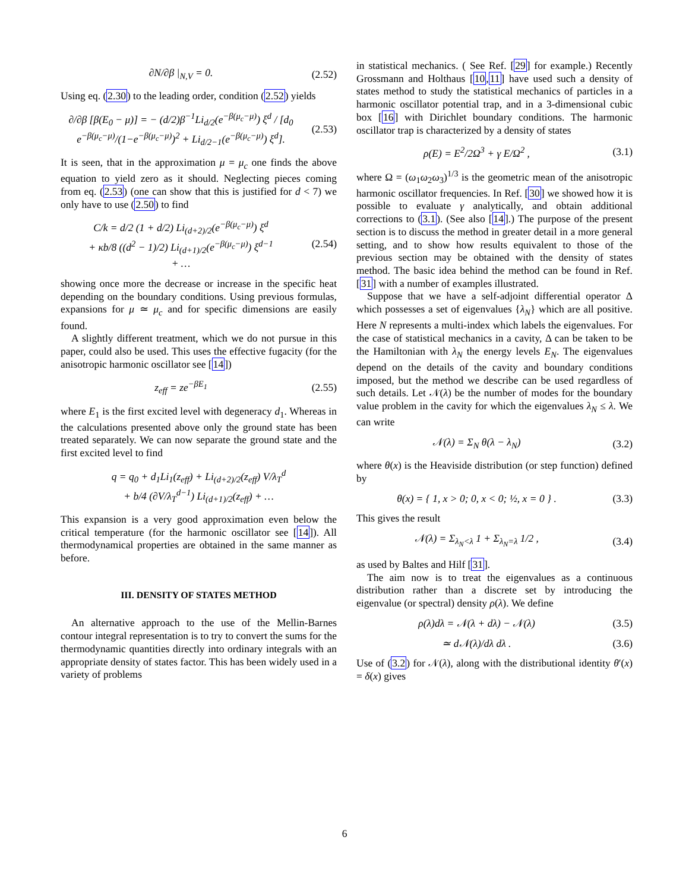∂N/∂β |<sub>N,V</sub> = 0. (2.52)
Using eq. (2.30) to the leading order, condition (2.52) yields
∂/∂β [β(E<sub>0</sub> − μ)] = − (d/2)β<sup>−1</sup>Li<sub>d/2</sub>(e<sup>−β(μ<sub>c</sub>−μ)</sup>) ξ<sup>d</sup> / [d<sub>0</sub> e<sup>−β(μ<sub>c</sub>−μ)</sup>/(1−e<sup>−β(μ<sub>c</sub>−μ)</sup>)<sup>2</sup> + Li<sub>d/2−1</sub>(e<sup>−β(μ<sub>c</sub>−μ)</sup>) ξ<sup>d</sup>]. (2.53)
It is seen, that in the approximation μ = μ<sub>c</sub> one finds the above equation to yield zero as it should. Neglecting pieces coming from eq. (2.53) (one can show that this is justified for d < 7) we only have to use (2.50) to find
C/k = d/2 (1 + d/2) Li<sub>(d+2)/2</sub>(e<sup>−β(μ<sub>c</sub>−μ)</sup>) ξ<sup>d</sup>
+ κb/8 ((d<sup>2</sup> − 1)/2) Li<sub>(d+1)/2</sub>(e<sup>−β(μ<sub>c</sub>−μ)</sup>) ξ<sup>d−1</sup>
+ … (2.54)
showing once more the decrease or increase in the specific heat depending on the boundary conditions. Using previous formulas, expansions for μ ≃ μ<sub>c</sub> and for specific dimensions are easily found.
A slightly different treatment, which we do not pursue in this paper, could also be used. This uses the effective fugacity (for the anisotropic harmonic oscillator see [14])
z<sub>eff</sub> = ze<sup>−βE<sub>1</sub></sup> (2.55)
where E<sub>1</sub> is the first excited level with degeneracy d<sub>1</sub>. Whereas in the calculations presented above only the ground state has been treated separately. We can now separate the ground state and the first excited level to find
q = q<sub>0</sub> + d<sub>1</sub>Li<sub>1</sub>(z<sub>eff</sub>) + Li<sub>(d+2)/2</sub>(z<sub>eff</sub>) V/λ<sub>T</sub><sup>d</sup>
+ b/4 (∂V/λ<sub>T</sub><sup>d−1</sup>) Li<sub>(d+1)/2</sub>(z<sub>eff</sub>) + …
This expansion is a very good approximation even below the critical temperature (for the harmonic oscillator see [14]). All thermodynamical properties are obtained in the same manner as before.
III. DENSITY OF STATES METHOD
An alternative approach to the use of the Mellin-Barnes contour integral representation is to try to convert the sums for the thermodynamic quantities directly into ordinary integrals with an appropriate density of states factor. This has been widely used in a variety of problems
in statistical mechanics. ( See Ref. [29] for example.) Recently Grossmann and Holthaus [10,11] have used such a density of states method to study the statistical mechanics of particles in a harmonic oscillator potential trap, and in a 3-dimensional cubic box [16] with Dirichlet boundary conditions. The harmonic oscillator trap is characterized by a density of states
ρ(E) = E<sup>2</sup>/2Ω<sup>3</sup> + γ E/Ω<sup>2</sup> , (3.1)
where Ω = (ω<sub>1</sub>ω<sub>2</sub>ω<sub>3</sub>)<sup>1/3</sup> is the geometric mean of the anisotropic harmonic oscillator frequencies. In Ref. [30] we showed how it is possible to evaluate γ analytically, and obtain additional corrections to (3.1). (See also [14].) The purpose of the present section is to discuss the method in greater detail in a more general setting, and to show how results equivalent to those of the previous section may be obtained with the density of states method. The basic idea behind the method can be found in Ref. [31] with a number of examples illustrated.
Suppose that we have a self-adjoint differential operator Δ which possesses a set of eigenvalues {λ<sub>N</sub>} which are all positive. Here N represents a multi-index which labels the eigenvalues. For the case of statistical mechanics in a cavity, Δ can be taken to be the Hamiltonian with λ<sub>N</sub> the energy levels E<sub>N</sub>. The eigenvalues depend on the details of the cavity and boundary conditions imposed, but the method we describe can be used regardless of such details. Let 𝒩(λ) be the number of modes for the boundary value problem in the cavity for which the eigenvalues λ<sub>N</sub> ≤ λ. We can write
𝒩(λ) = Σ<sub>N</sub> θ(λ − λ<sub>N</sub>) (3.2)
where θ(x) is the Heaviside distribution (or step function) defined by
θ(x) = { 1, x > 0; 0, x < 0; ½, x = 0 } . (3.3)
This gives the result
𝒩(λ) = Σ<sub>λ<sub>N</sub><λ</sub> 1 + Σ<sub>λ<sub>N</sub>=λ</sub> 1/2 , (3.4)
as used by Baltes and Hilf [31].
The aim now is to treat the eigenvalues as a continuous distribution rather than a discrete set by introducing the eigenvalue (or spectral) density ρ(λ). We define
ρ(λ)dλ = 𝒩(λ + dλ) − 𝒩(λ) (3.5)
≃ d𝒩(λ)/dλ dλ . (3.6)
Use of (3.2) for 𝒩(λ), along with the distributional identity θ′(x) = δ(x) gives
6